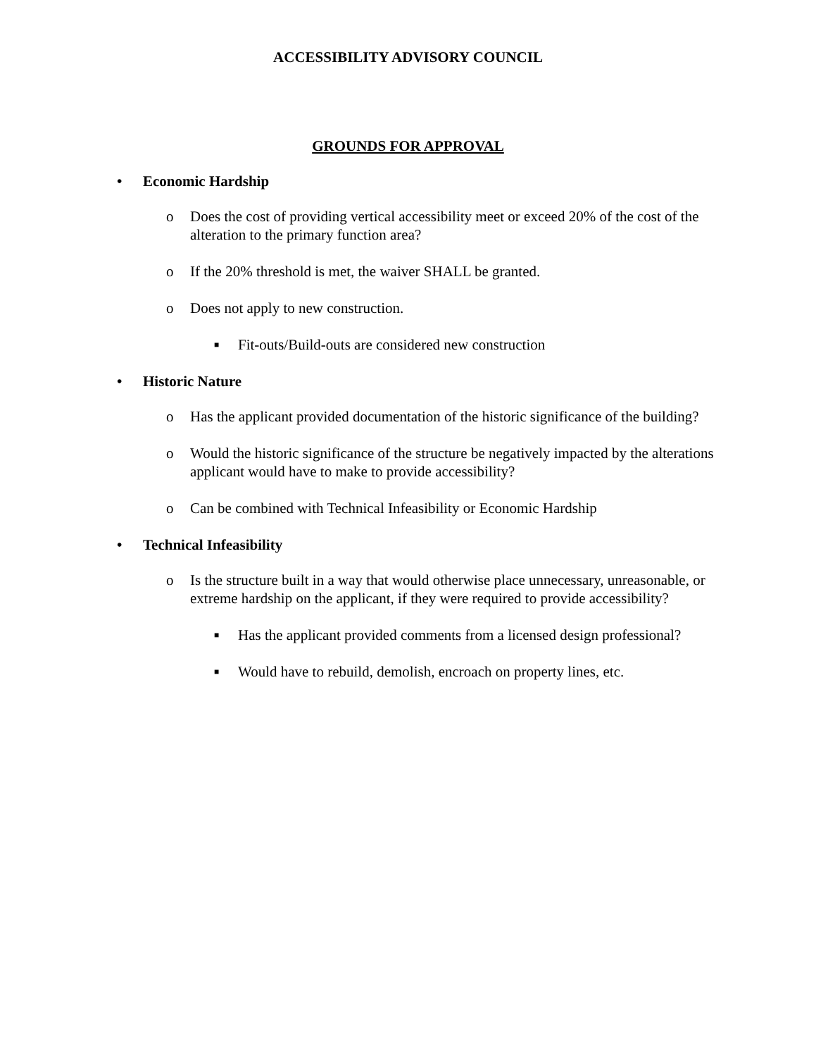ACCESSIBILITY ADVISORY COUNCIL
GROUNDS FOR APPROVAL
• Economic Hardship
o Does the cost of providing vertical accessibility meet or exceed 20% of the cost of the alteration to the primary function area?
o If the 20% threshold is met, the waiver SHALL be granted.
o Does not apply to new construction.
■ Fit-outs/Build-outs are considered new construction
• Historic Nature
o Has the applicant provided documentation of the historic significance of the building?
o Would the historic significance of the structure be negatively impacted by the alterations applicant would have to make to provide accessibility?
o Can be combined with Technical Infeasibility or Economic Hardship
• Technical Infeasibility
o Is the structure built in a way that would otherwise place unnecessary, unreasonable, or extreme hardship on the applicant, if they were required to provide accessibility?
■ Has the applicant provided comments from a licensed design professional?
■ Would have to rebuild, demolish, encroach on property lines, etc.